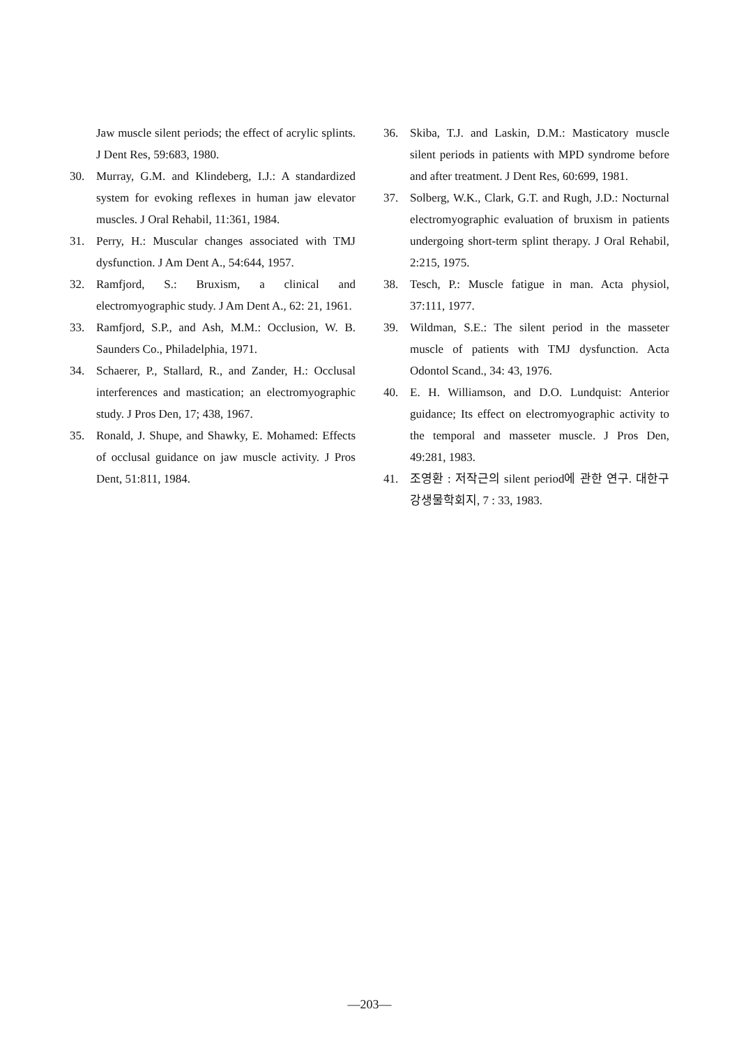Jaw muscle silent periods; the effect of acrylic splints. J Dent Res, 59:683, 1980.
30. Murray, G.M. and Klindeberg, I.J.: A standardized system for evoking reflexes in human jaw elevator muscles. J Oral Rehabil, 11:361, 1984.
31. Perry, H.: Muscular changes associated with TMJ dysfunction. J Am Dent A., 54:644, 1957.
32. Ramfjord, S.: Bruxism, a clinical and electromyographic study. J Am Dent A., 62: 21, 1961.
33. Ramfjord, S.P., and Ash, M.M.: Occlusion, W. B. Saunders Co., Philadelphia, 1971.
34. Schaerer, P., Stallard, R., and Zander, H.: Occlusal interferences and mastication; an electromyographic study. J Pros Den, 17; 438, 1967.
35. Ronald, J. Shupe, and Shawky, E. Mohamed: Effects of occlusal guidance on jaw muscle activity. J Pros Dent, 51:811, 1984.
36. Skiba, T.J. and Laskin, D.M.: Masticatory muscle silent periods in patients with MPD syndrome before and after treatment. J Dent Res, 60:699, 1981.
37. Solberg, W.K., Clark, G.T. and Rugh, J.D.: Nocturnal electromyographic evaluation of bruxism in patients undergoing short-term splint therapy. J Oral Rehabil, 2:215, 1975.
38. Tesch, P.: Muscle fatigue in man. Acta physiol, 37:111, 1977.
39. Wildman, S.E.: The silent period in the masseter muscle of patients with TMJ dysfunction. Acta Odontol Scand., 34: 43, 1976.
40. E. H. Williamson, and D.O. Lundquist: Anterior guidance; Its effect on electromyographic activity to the temporal and masseter muscle. J Pros Den, 49:281, 1983.
41. 조영환 : 저작근의 silent period에 관한 연구. 대한구강생물학회지, 7 : 33, 1983.
—203—